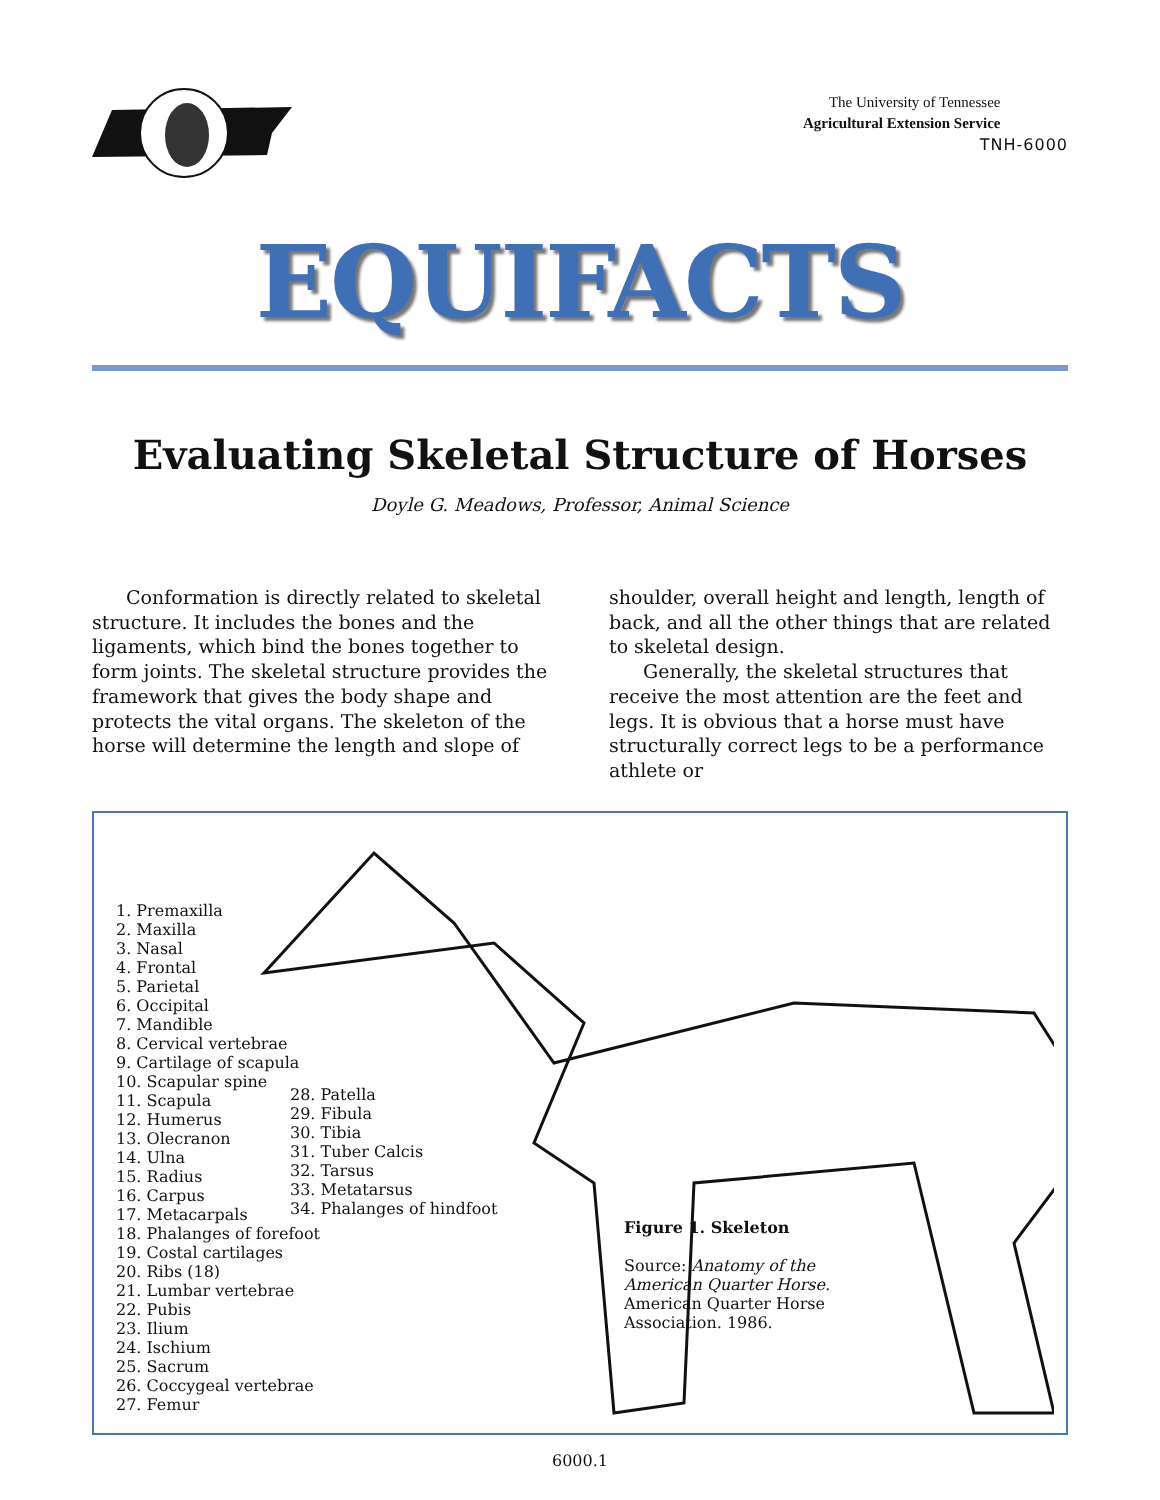The University of Tennessee
Agricultural Extension Service
TNH-6000
EQUIFACTS
Evaluating Skeletal Structure of Horses
Doyle G. Meadows, Professor, Animal Science
Conformation is directly related to skeletal structure. It includes the bones and the ligaments, which bind the bones together to form joints. The skeletal structure provides the framework that gives the body shape and protects the vital organs. The skeleton of the horse will determine the length and slope of
shoulder, overall height and length, length of back, and all the other things that are related to skeletal design.
Generally, the skeletal structures that receive the most attention are the feet and legs. It is obvious that a horse must have structurally correct legs to be a performance athlete or
1. Premaxilla
2. Maxilla
3. Nasal
4. Frontal
5. Parietal
6. Occipital
7. Mandible
8. Cervical vertebrae
9. Cartilage of scapula
10. Scapular spine
11. Scapula
12. Humerus
13. Olecranon
14. Ulna
15. Radius
16. Carpus
17. Metacarpals
18. Phalanges of forefoot
19. Costal cartilages
20. Ribs (18)
21. Lumbar vertebrae
22. Pubis
23. Ilium
24. Ischium
25. Sacrum
26. Coccygeal vertebrae
27. Femur
28. Patella
29. Fibula
30. Tibia
31. Tuber Calcis
32. Tarsus
33. Metatarsus
34. Phalanges of hindfoot
Figure 1. Skeleton
Source: Anatomy of the
American Quarter Horse.
American Quarter Horse
Association. 1986.
6000.1